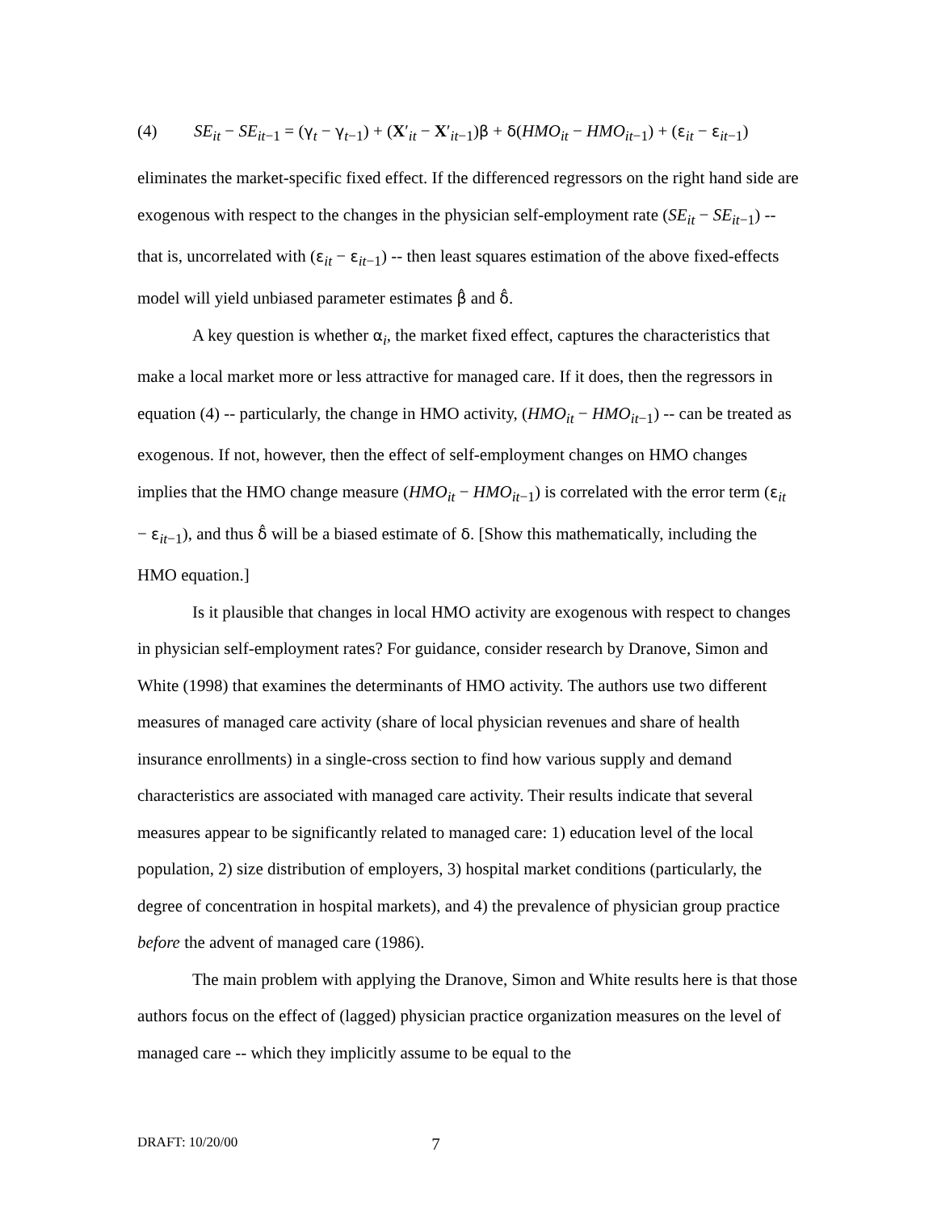(4) SE<sub>it</sub> − SE<sub>it</sub><sub>−1</sub> = (γ<sub>t</sub> − γ<sub>t−1</sub>) + (X′<sub>it</sub> − X′<sub>it−1</sub>)β + δ(HMO<sub>it</sub> − HMO<sub>it</sub><sub>−1</sub>) + (ε<sub>it</sub> − ε<sub>it−1</sub>)
eliminates the market-specific fixed effect. If the differenced regressors on the right hand side are exogenous with respect to the changes in the physician self-employment rate (SE<sub>it</sub> − SE<sub>it</sub><sub>−1</sub>) -- that is, uncorrelated with (ε<sub>it</sub> − ε<sub>it−1</sub>) -- then least squares estimation of the above fixed-effects model will yield unbiased parameter estimates β̂ and δ̂.
A key question is whether α<sub>i</sub>, the market fixed effect, captures the characteristics that make a local market more or less attractive for managed care. If it does, then the regressors in equation (4) -- particularly, the change in HMO activity, (HMO<sub>it</sub> − HMO<sub>it</sub><sub>−1</sub>) -- can be treated as exogenous. If not, however, then the effect of self-employment changes on HMO changes implies that the HMO change measure (HMO<sub>it</sub> − HMO<sub>it</sub><sub>−1</sub>) is correlated with the error term (ε<sub>it</sub> − ε<sub>it−1</sub>), and thus δ̂ will be a biased estimate of δ. [Show this mathematically, including the HMO equation.]
Is it plausible that changes in local HMO activity are exogenous with respect to changes in physician self-employment rates? For guidance, consider research by Dranove, Simon and White (1998) that examines the determinants of HMO activity. The authors use two different measures of managed care activity (share of local physician revenues and share of health insurance enrollments) in a single-cross section to find how various supply and demand characteristics are associated with managed care activity. Their results indicate that several measures appear to be significantly related to managed care: 1) education level of the local population, 2) size distribution of employers, 3) hospital market conditions (particularly, the degree of concentration in hospital markets), and 4) the prevalence of physician group practice before the advent of managed care (1986).
The main problem with applying the Dranove, Simon and White results here is that those authors focus on the effect of (lagged) physician practice organization measures on the level of managed care -- which they implicitly assume to be equal to the
DRAFT: 10/20/00 7